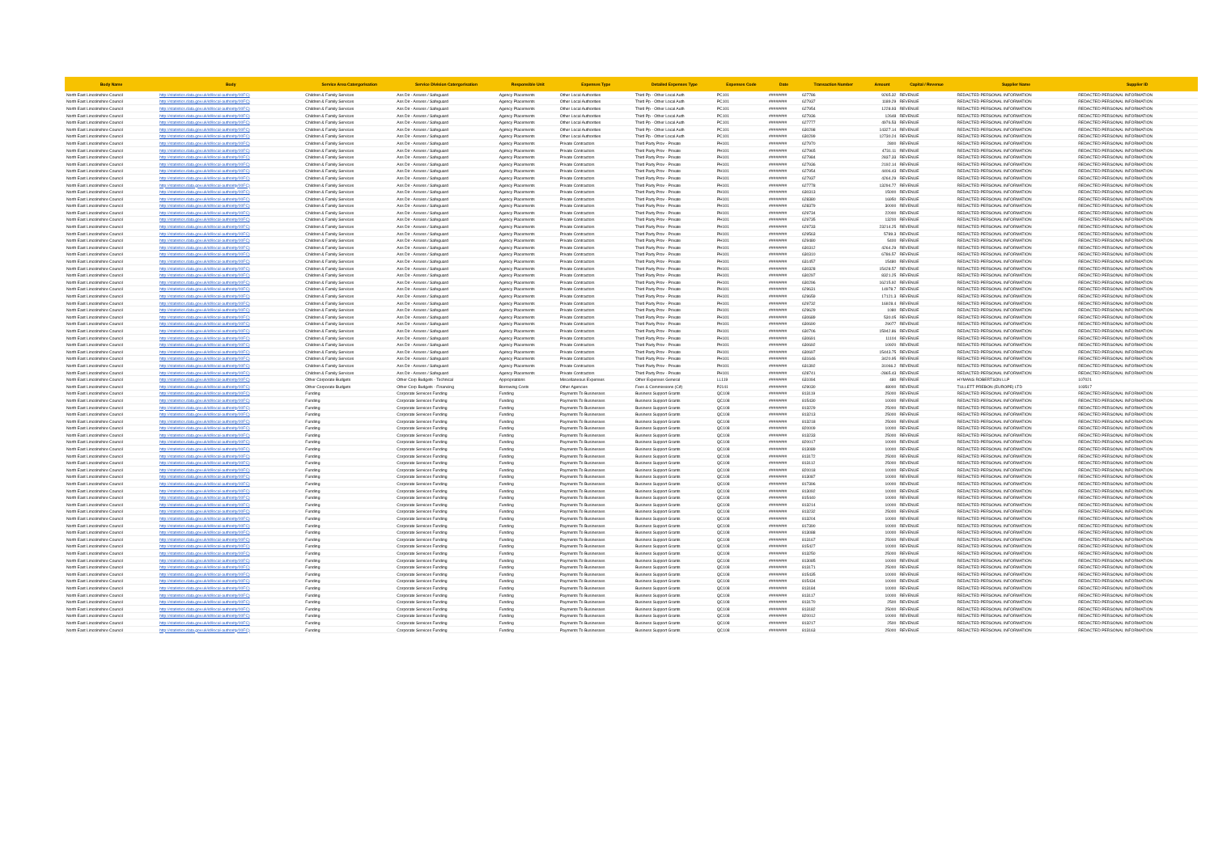| Body Name | Body | Service Area Catergorisation | Service Division Catergorisation | Responsible Unit | Expenses Type | Detailed Expenses Type | Expenses Code | Date | Transaction Number | Amount | Capital / Revenue | Supplier Name | Supplier ID |
| --- | --- | --- | --- | --- | --- | --- | --- | --- | --- | --- | --- | --- | --- |
| North East Lincolnshire Council | http://statistics.data.gov.uk/id/local-authority/00FC) | Children & Family Services | Ass Dir - Assess / Safeguard | Agency Placements | Other Local Authorities | Third Pp - Other Local Auth | PC101 | ######## | 627786 | 9265.32 | REVENUE | REDACTED PERSONAL INFORMATION | REDACTED PERSONAL INFORMATION |
| North East Lincolnshire Council | http://statistics.data.gov.uk/id/local-authority/00FC) | Children & Family Services | Ass Dir - Assess / Safeguard | Agency Placements | Other Local Authorities | Third Pp - Other Local Auth | PC101 | ######## | 627937 | 1189.29 | REVENUE | REDACTED PERSONAL INFORMATION | REDACTED PERSONAL INFORMATION |
| North East Lincolnshire Council | http://statistics.data.gov.uk/id/local-authority/00FC) | Children & Family Services | Ass Dir - Assess / Safeguard | Agency Placements | Other Local Authorities | Third Pp - Other Local Auth | PC101 | ######## | 627954 | 1228.93 | REVENUE | REDACTED PERSONAL INFORMATION | REDACTED PERSONAL INFORMATION |
| North East Lincolnshire Council | http://statistics.data.gov.uk/id/local-authority/00FC) | Children & Family Services | Ass Dir - Assess / Safeguard | Agency Placements | Other Local Authorities | Third Pp - Other Local Auth | PC101 | ######## | 627936 | 12648 | REVENUE | REDACTED PERSONAL INFORMATION | REDACTED PERSONAL INFORMATION |
| North East Lincolnshire Council | http://statistics.data.gov.uk/id/local-authority/00FC) | Children & Family Services | Ass Dir - Assess / Safeguard | Agency Placements | Other Local Authorities | Third Pp - Other Local Auth | PC101 | ######## | 627777 | 4976.53 | REVENUE | REDACTED PERSONAL INFORMATION | REDACTED PERSONAL INFORMATION |
| North East Lincolnshire Council | http://statistics.data.gov.uk/id/local-authority/00FC) | Children & Family Services | Ass Dir - Assess / Safeguard | Agency Placements | Other Local Authorities | Third Pp - Other Local Auth | PC101 | ######## | 630298 | 14327.14 | REVENUE | REDACTED PERSONAL INFORMATION | REDACTED PERSONAL INFORMATION |
| North East Lincolnshire Council | http://statistics.data.gov.uk/id/local-authority/00FC) | Children & Family Services | Ass Dir - Assess / Safeguard | Agency Placements | Other Local Authorities | Third Pp - Other Local Auth | PC101 | ######## | 630299 | 12730.24 | REVENUE | REDACTED PERSONAL INFORMATION | REDACTED PERSONAL INFORMATION |
| North East Lincolnshire Council | http://statistics.data.gov.uk/id/local-authority/00FC) | Children & Family Services | Ass Dir - Assess / Safeguard | Agency Placements | Private Contractors | Third Party Prov - Private | PH101 | ######## | 627970 | 2800 | REVENUE | REDACTED PERSONAL INFORMATION | REDACTED PERSONAL INFORMATION |
| North East Lincolnshire Council | http://statistics.data.gov.uk/id/local-authority/00FC) | Children & Family Services | Ass Dir - Assess / Safeguard | Agency Placements | Private Contractors | Third Party Prov - Private | PH101 | ######## | 627965 | 4731.11 | REVENUE | REDACTED PERSONAL INFORMATION | REDACTED PERSONAL INFORMATION |
| North East Lincolnshire Council | http://statistics.data.gov.uk/id/local-authority/00FC) | Children & Family Services | Ass Dir - Assess / Safeguard | Agency Placements | Private Contractors | Third Party Prov - Private | PH101 | ######## | 627984 | 2837.33 | REVENUE | REDACTED PERSONAL INFORMATION | REDACTED PERSONAL INFORMATION |
| North East Lincolnshire Council | http://statistics.data.gov.uk/id/local-authority/00FC) | Children & Family Services | Ass Dir - Assess / Safeguard | Agency Placements | Private Contractors | Third Party Prov - Private | PH101 | ######## | 627936 | 2192.14 | REVENUE | REDACTED PERSONAL INFORMATION | REDACTED PERSONAL INFORMATION |
| North East Lincolnshire Council | http://statistics.data.gov.uk/id/local-authority/00FC) | Children & Family Services | Ass Dir - Assess / Safeguard | Agency Placements | Private Contractors | Third Party Prov - Private | PH101 | ######## | 627954 | 4406.43 | REVENUE | REDACTED PERSONAL INFORMATION | REDACTED PERSONAL INFORMATION |
| North East Lincolnshire Council | http://statistics.data.gov.uk/id/local-authority/00FC) | Children & Family Services | Ass Dir - Assess / Safeguard | Agency Placements | Private Contractors | Third Party Prov - Private | PH101 | ######## | 627937 | 4264.29 | REVENUE | REDACTED PERSONAL INFORMATION | REDACTED PERSONAL INFORMATION |
| North East Lincolnshire Council | http://statistics.data.gov.uk/id/local-authority/00FC) | Children & Family Services | Ass Dir - Assess / Safeguard | Agency Placements | Private Contractors | Third Party Prov - Private | PH101 | ######## | 627778 | 13294.77 | REVENUE | REDACTED PERSONAL INFORMATION | REDACTED PERSONAL INFORMATION |
| North East Lincolnshire Council | http://statistics.data.gov.uk/id/local-authority/00FC) | Children & Family Services | Ass Dir - Assess / Safeguard | Agency Placements | Private Contractors | Third Party Prov - Private | PH101 | ######## | 630313 | 15000 | REVENUE | REDACTED PERSONAL INFORMATION | REDACTED PERSONAL INFORMATION |
| North East Lincolnshire Council | http://statistics.data.gov.uk/id/local-authority/00FC) | Children & Family Services | Ass Dir - Assess / Safeguard | Agency Placements | Private Contractors | Third Party Prov - Private | PH101 | ######## | 628380 | 16950 | REVENUE | REDACTED PERSONAL INFORMATION | REDACTED PERSONAL INFORMATION |
| North East Lincolnshire Council | http://statistics.data.gov.uk/id/local-authority/00FC) | Children & Family Services | Ass Dir - Assess / Safeguard | Agency Placements | Private Contractors | Third Party Prov - Private | PH101 | ######## | 628379 | 30000 | REVENUE | REDACTED PERSONAL INFORMATION | REDACTED PERSONAL INFORMATION |
| North East Lincolnshire Council | http://statistics.data.gov.uk/id/local-authority/00FC) | Children & Family Services | Ass Dir - Assess / Safeguard | Agency Placements | Private Contractors | Third Party Prov - Private | PH101 | ######## | 629734 | 22000 | REVENUE | REDACTED PERSONAL INFORMATION | REDACTED PERSONAL INFORMATION |
| North East Lincolnshire Council | http://statistics.data.gov.uk/id/local-authority/00FC) | Children & Family Services | Ass Dir - Assess / Safeguard | Agency Placements | Private Contractors | Third Party Prov - Private | PH101 | ######## | 629735 | 13200 | REVENUE | REDACTED PERSONAL INFORMATION | REDACTED PERSONAL INFORMATION |
| North East Lincolnshire Council | http://statistics.data.gov.uk/id/local-authority/00FC) | Children & Family Services | Ass Dir - Assess / Safeguard | Agency Placements | Private Contractors | Third Party Prov - Private | PH101 | ######## | 629733 | 23214.25 | REVENUE | REDACTED PERSONAL INFORMATION | REDACTED PERSONAL INFORMATION |
| North East Lincolnshire Council | http://statistics.data.gov.uk/id/local-authority/00FC) | Children & Family Services | Ass Dir - Assess / Safeguard | Agency Placements | Private Contractors | Third Party Prov - Private | PH101 | ######## | 629563 | 5789.3 | REVENUE | REDACTED PERSONAL INFORMATION | REDACTED PERSONAL INFORMATION |
| North East Lincolnshire Council | http://statistics.data.gov.uk/id/local-authority/00FC) | Children & Family Services | Ass Dir - Assess / Safeguard | Agency Placements | Private Contractors | Third Party Prov - Private | PH101 | ######## | 629480 | 5400 | REVENUE | REDACTED PERSONAL INFORMATION | REDACTED PERSONAL INFORMATION |
| North East Lincolnshire Council | http://statistics.data.gov.uk/id/local-authority/00FC) | Children & Family Services | Ass Dir - Assess / Safeguard | Agency Placements | Private Contractors | Third Party Prov - Private | PH101 | ######## | 630312 | 4264.29 | REVENUE | REDACTED PERSONAL INFORMATION | REDACTED PERSONAL INFORMATION |
| North East Lincolnshire Council | http://statistics.data.gov.uk/id/local-authority/00FC) | Children & Family Services | Ass Dir - Assess / Safeguard | Agency Placements | Private Contractors | Third Party Prov - Private | PH101 | ######## | 630310 | 6786.57 | REVENUE | REDACTED PERSONAL INFORMATION | REDACTED PERSONAL INFORMATION |
| North East Lincolnshire Council | http://statistics.data.gov.uk/id/local-authority/00FC) | Children & Family Services | Ass Dir - Assess / Safeguard | Agency Placements | Private Contractors | Third Party Prov - Private | PH101 | ######## | 631457 | 15480 | REVENUE | REDACTED PERSONAL INFORMATION | REDACTED PERSONAL INFORMATION |
| North East Lincolnshire Council | http://statistics.data.gov.uk/id/local-authority/00FC) | Children & Family Services | Ass Dir - Assess / Safeguard | Agency Placements | Private Contractors | Third Party Prov - Private | PH101 | ######## | 630328 | 15428.57 | REVENUE | REDACTED PERSONAL INFORMATION | REDACTED PERSONAL INFORMATION |
| North East Lincolnshire Council | http://statistics.data.gov.uk/id/local-authority/00FC) | Children & Family Services | Ass Dir - Assess / Safeguard | Agency Placements | Private Contractors | Third Party Prov - Private | PH101 | ######## | 630297 | 8321.25 | REVENUE | REDACTED PERSONAL INFORMATION | REDACTED PERSONAL INFORMATION |
| North East Lincolnshire Council | http://statistics.data.gov.uk/id/local-authority/00FC) | Children & Family Services | Ass Dir - Assess / Safeguard | Agency Placements | Private Contractors | Third Party Prov - Private | PH101 | ######## | 630296 | 16215.92 | REVENUE | REDACTED PERSONAL INFORMATION | REDACTED PERSONAL INFORMATION |
| North East Lincolnshire Council | http://statistics.data.gov.uk/id/local-authority/00FC) | Children & Family Services | Ass Dir - Assess / Safeguard | Agency Placements | Private Contractors | Third Party Prov - Private | PH101 | ######## | 629631 | 14978.7 | REVENUE | REDACTED PERSONAL INFORMATION | REDACTED PERSONAL INFORMATION |
| North East Lincolnshire Council | http://statistics.data.gov.uk/id/local-authority/00FC) | Children & Family Services | Ass Dir - Assess / Safeguard | Agency Placements | Private Contractors | Third Party Prov - Private | PH101 | ######## | 629659 | 17121.3 | REVENUE | REDACTED PERSONAL INFORMATION | REDACTED PERSONAL INFORMATION |
| North East Lincolnshire Council | http://statistics.data.gov.uk/id/local-authority/00FC) | Children & Family Services | Ass Dir - Assess / Safeguard | Agency Placements | Private Contractors | Third Party Prov - Private | PH101 | ######## | 629732 | 16928.4 | REVENUE | REDACTED PERSONAL INFORMATION | REDACTED PERSONAL INFORMATION |
| North East Lincolnshire Council | http://statistics.data.gov.uk/id/local-authority/00FC) | Children & Family Services | Ass Dir - Assess / Safeguard | Agency Placements | Private Contractors | Third Party Prov - Private | PH101 | ######## | 629629 | 1080 | REVENUE | REDACTED PERSONAL INFORMATION | REDACTED PERSONAL INFORMATION |
| North East Lincolnshire Council | http://statistics.data.gov.uk/id/local-authority/00FC) | Children & Family Services | Ass Dir - Assess / Safeguard | Agency Placements | Private Contractors | Third Party Prov - Private | PH101 | ######## | 630689 | 530.05 | REVENUE | REDACTED PERSONAL INFORMATION | REDACTED PERSONAL INFORMATION |
| North East Lincolnshire Council | http://statistics.data.gov.uk/id/local-authority/00FC) | Children & Family Services | Ass Dir - Assess / Safeguard | Agency Placements | Private Contractors | Third Party Prov - Private | PH101 | ######## | 630690 | 29077 | REVENUE | REDACTED PERSONAL INFORMATION | REDACTED PERSONAL INFORMATION |
| North East Lincolnshire Council | http://statistics.data.gov.uk/id/local-authority/00FC) | Children & Family Services | Ass Dir - Assess / Safeguard | Agency Placements | Private Contractors | Third Party Prov - Private | PH101 | ######## | 630706 | 15942.86 | REVENUE | REDACTED PERSONAL INFORMATION | REDACTED PERSONAL INFORMATION |
| North East Lincolnshire Council | http://statistics.data.gov.uk/id/local-authority/00FC) | Children & Family Services | Ass Dir - Assess / Safeguard | Agency Placements | Private Contractors | Third Party Prov - Private | PH101 | ######## | 630691 | 11104 | REVENUE | REDACTED PERSONAL INFORMATION | REDACTED PERSONAL INFORMATION |
| North East Lincolnshire Council | http://statistics.data.gov.uk/id/local-authority/00FC) | Children & Family Services | Ass Dir - Assess / Safeguard | Agency Placements | Private Contractors | Third Party Prov - Private | PH101 | ######## | 630692 | 10920 | REVENUE | REDACTED PERSONAL INFORMATION | REDACTED PERSONAL INFORMATION |
| North East Lincolnshire Council | http://statistics.data.gov.uk/id/local-authority/00FC) | Children & Family Services | Ass Dir - Assess / Safeguard | Agency Placements | Private Contractors | Third Party Prov - Private | PH101 | ######## | 630697 | 15443.75 | REVENUE | REDACTED PERSONAL INFORMATION | REDACTED PERSONAL INFORMATION |
| North East Lincolnshire Council | http://statistics.data.gov.uk/id/local-authority/00FC) | Children & Family Services | Ass Dir - Assess / Safeguard | Agency Placements | Private Contractors | Third Party Prov - Private | PH101 | ######## | 631646 | 3420.95 | REVENUE | REDACTED PERSONAL INFORMATION | REDACTED PERSONAL INFORMATION |
| North East Lincolnshire Council | http://statistics.data.gov.uk/id/local-authority/00FC) | Children & Family Services | Ass Dir - Assess / Safeguard | Agency Placements | Private Contractors | Third Party Prov - Private | PH101 | ######## | 631392 | 31066.2 | REVENUE | REDACTED PERSONAL INFORMATION | REDACTED PERSONAL INFORMATION |
| North East Lincolnshire Council | http://statistics.data.gov.uk/id/local-authority/00FC) | Children & Family Services | Ass Dir - Assess / Safeguard | Agency Placements | Private Contractors | Third Party Prov - Private | PH101 | ######## | 628741 | -2865.43 | REVENUE | REDACTED PERSONAL INFORMATION | REDACTED PERSONAL INFORMATION |
| North East Lincolnshire Council | http://statistics.data.gov.uk/id/local-authority/00FC) | Other Corporate Budgets | Other Corp Budgets - Technical | Appropriations | Miscellaneous Expenses | Other Expenses General | LL119 | ######## | 631094 | 480 | REVENUE | HYMANS ROBERTSON LLP | 107021 |
| North East Lincolnshire Council | http://statistics.data.gov.uk/id/local-authority/00FC) | Other Corporate Budgets | Other Corp Budgets - Financing | Borrowing Costs | Other Agencies | Fees & Commissions (Cif) | PJ141 | ######## | 629030 | 48000 | REVENUE | TULLETT PREBON (EUROPE) LTD | 103517 |
| North East Lincolnshire Council | http://statistics.data.gov.uk/id/local-authority/00FC) | Funding | Corporate Services Funding | Funding | Payments To Businesses | Business Support Grants | QC108 | ######## | 813119 | 25000 | REVENUE | REDACTED PERSONAL INFORMATION | REDACTED PERSONAL INFORMATION |
| North East Lincolnshire Council | http://statistics.data.gov.uk/id/local-authority/00FC) | Funding | Corporate Services Funding | Funding | Payments To Businesses | Business Support Grants | QC108 | ######## | 815430 | 10000 | REVENUE | REDACTED PERSONAL INFORMATION | REDACTED PERSONAL INFORMATION |
| North East Lincolnshire Council | http://statistics.data.gov.uk/id/local-authority/00FC) | Funding | Corporate Services Funding | Funding | Payments To Businesses | Business Support Grants | QC108 | ######## | 813229 | 25000 | REVENUE | REDACTED PERSONAL INFORMATION | REDACTED PERSONAL INFORMATION |
| North East Lincolnshire Council | http://statistics.data.gov.uk/id/local-authority/00FC) | Funding | Corporate Services Funding | Funding | Payments To Businesses | Business Support Grants | QC108 | ######## | 813213 | 25000 | REVENUE | REDACTED PERSONAL INFORMATION | REDACTED PERSONAL INFORMATION |
| North East Lincolnshire Council | http://statistics.data.gov.uk/id/local-authority/00FC) | Funding | Corporate Services Funding | Funding | Payments To Businesses | Business Support Grants | QC108 | ######## | 813218 | 25000 | REVENUE | REDACTED PERSONAL INFORMATION | REDACTED PERSONAL INFORMATION |
| North East Lincolnshire Council | http://statistics.data.gov.uk/id/local-authority/00FC) | Funding | Corporate Services Funding | Funding | Payments To Businesses | Business Support Grants | QC108 | ######## | 820009 | 10000 | REVENUE | REDACTED PERSONAL INFORMATION | REDACTED PERSONAL INFORMATION |
| North East Lincolnshire Council | http://statistics.data.gov.uk/id/local-authority/00FC) | Funding | Corporate Services Funding | Funding | Payments To Businesses | Business Support Grants | QC108 | ######## | 813233 | 25000 | REVENUE | REDACTED PERSONAL INFORMATION | REDACTED PERSONAL INFORMATION |
| North East Lincolnshire Council | http://statistics.data.gov.uk/id/local-authority/00FC) | Funding | Corporate Services Funding | Funding | Payments To Businesses | Business Support Grants | QC108 | ######## | 820017 | 10000 | REVENUE | REDACTED PERSONAL INFORMATION | REDACTED PERSONAL INFORMATION |
| North East Lincolnshire Council | http://statistics.data.gov.uk/id/local-authority/00FC) | Funding | Corporate Services Funding | Funding | Payments To Businesses | Business Support Grants | QC108 | ######## | 813089 | 10000 | REVENUE | REDACTED PERSONAL INFORMATION | REDACTED PERSONAL INFORMATION |
| North East Lincolnshire Council | http://statistics.data.gov.uk/id/local-authority/00FC) | Funding | Corporate Services Funding | Funding | Payments To Businesses | Business Support Grants | QC108 | ######## | 813172 | 25000 | REVENUE | REDACTED PERSONAL INFORMATION | REDACTED PERSONAL INFORMATION |
| North East Lincolnshire Council | http://statistics.data.gov.uk/id/local-authority/00FC) | Funding | Corporate Services Funding | Funding | Payments To Businesses | Business Support Grants | QC108 | ######## | 813112 | 25000 | REVENUE | REDACTED PERSONAL INFORMATION | REDACTED PERSONAL INFORMATION |
| North East Lincolnshire Council | http://statistics.data.gov.uk/id/local-authority/00FC) | Funding | Corporate Services Funding | Funding | Payments To Businesses | Business Support Grants | QC108 | ######## | 820018 | 10000 | REVENUE | REDACTED PERSONAL INFORMATION | REDACTED PERSONAL INFORMATION |
| North East Lincolnshire Council | http://statistics.data.gov.uk/id/local-authority/00FC) | Funding | Corporate Services Funding | Funding | Payments To Businesses | Business Support Grants | QC108 | ######## | 813087 | 10000 | REVENUE | REDACTED PERSONAL INFORMATION | REDACTED PERSONAL INFORMATION |
| North East Lincolnshire Council | http://statistics.data.gov.uk/id/local-authority/00FC) | Funding | Corporate Services Funding | Funding | Payments To Businesses | Business Support Grants | QC108 | ######## | 817396 | 10000 | REVENUE | REDACTED PERSONAL INFORMATION | REDACTED PERSONAL INFORMATION |
| North East Lincolnshire Council | http://statistics.data.gov.uk/id/local-authority/00FC) | Funding | Corporate Services Funding | Funding | Payments To Businesses | Business Support Grants | QC108 | ######## | 813092 | 10000 | REVENUE | REDACTED PERSONAL INFORMATION | REDACTED PERSONAL INFORMATION |
| North East Lincolnshire Council | http://statistics.data.gov.uk/id/local-authority/00FC) | Funding | Corporate Services Funding | Funding | Payments To Businesses | Business Support Grants | QC108 | ######## | 815440 | 10000 | REVENUE | REDACTED PERSONAL INFORMATION | REDACTED PERSONAL INFORMATION |
| North East Lincolnshire Council | http://statistics.data.gov.uk/id/local-authority/00FC) | Funding | Corporate Services Funding | Funding | Payments To Businesses | Business Support Grants | QC108 | ######## | 813214 | 10000 | REVENUE | REDACTED PERSONAL INFORMATION | REDACTED PERSONAL INFORMATION |
| North East Lincolnshire Council | http://statistics.data.gov.uk/id/local-authority/00FC) | Funding | Corporate Services Funding | Funding | Payments To Businesses | Business Support Grants | QC108 | ######## | 813232 | 25000 | REVENUE | REDACTED PERSONAL INFORMATION | REDACTED PERSONAL INFORMATION |
| North East Lincolnshire Council | http://statistics.data.gov.uk/id/local-authority/00FC) | Funding | Corporate Services Funding | Funding | Payments To Businesses | Business Support Grants | QC108 | ######## | 813204 | 10000 | REVENUE | REDACTED PERSONAL INFORMATION | REDACTED PERSONAL INFORMATION |
| North East Lincolnshire Council | http://statistics.data.gov.uk/id/local-authority/00FC) | Funding | Corporate Services Funding | Funding | Payments To Businesses | Business Support Grants | QC108 | ######## | 817390 | 10000 | REVENUE | REDACTED PERSONAL INFORMATION | REDACTED PERSONAL INFORMATION |
| North East Lincolnshire Council | http://statistics.data.gov.uk/id/local-authority/00FC) | Funding | Corporate Services Funding | Funding | Payments To Businesses | Business Support Grants | QC108 | ######## | 813088 | 10000 | REVENUE | REDACTED PERSONAL INFORMATION | REDACTED PERSONAL INFORMATION |
| North East Lincolnshire Council | http://statistics.data.gov.uk/id/local-authority/00FC) | Funding | Corporate Services Funding | Funding | Payments To Businesses | Business Support Grants | QC108 | ######## | 813167 | 25000 | REVENUE | REDACTED PERSONAL INFORMATION | REDACTED PERSONAL INFORMATION |
| North East Lincolnshire Council | http://statistics.data.gov.uk/id/local-authority/00FC) | Funding | Corporate Services Funding | Funding | Payments To Businesses | Business Support Grants | QC108 | ######## | 815427 | 10000 | REVENUE | REDACTED PERSONAL INFORMATION | REDACTED PERSONAL INFORMATION |
| North East Lincolnshire Council | http://statistics.data.gov.uk/id/local-authority/00FC) | Funding | Corporate Services Funding | Funding | Payments To Businesses | Business Support Grants | QC108 | ######## | 813250 | 25000 | REVENUE | REDACTED PERSONAL INFORMATION | REDACTED PERSONAL INFORMATION |
| North East Lincolnshire Council | http://statistics.data.gov.uk/id/local-authority/00FC) | Funding | Corporate Services Funding | Funding | Payments To Businesses | Business Support Grants | QC108 | ######## | 813085 | 10000 | REVENUE | REDACTED PERSONAL INFORMATION | REDACTED PERSONAL INFORMATION |
| North East Lincolnshire Council | http://statistics.data.gov.uk/id/local-authority/00FC) | Funding | Corporate Services Funding | Funding | Payments To Businesses | Business Support Grants | QC108 | ######## | 813171 | 25000 | REVENUE | REDACTED PERSONAL INFORMATION | REDACTED PERSONAL INFORMATION |
| North East Lincolnshire Council | http://statistics.data.gov.uk/id/local-authority/00FC) | Funding | Corporate Services Funding | Funding | Payments To Businesses | Business Support Grants | QC108 | ######## | 815435 | 10000 | REVENUE | REDACTED PERSONAL INFORMATION | REDACTED PERSONAL INFORMATION |
| North East Lincolnshire Council | http://statistics.data.gov.uk/id/local-authority/00FC) | Funding | Corporate Services Funding | Funding | Payments To Businesses | Business Support Grants | QC108 | ######## | 815434 | 10000 | REVENUE | REDACTED PERSONAL INFORMATION | REDACTED PERSONAL INFORMATION |
| North East Lincolnshire Council | http://statistics.data.gov.uk/id/local-authority/00FC) | Funding | Corporate Services Funding | Funding | Payments To Businesses | Business Support Grants | QC108 | ######## | 813184 | 10000 | REVENUE | REDACTED PERSONAL INFORMATION | REDACTED PERSONAL INFORMATION |
| North East Lincolnshire Council | http://statistics.data.gov.uk/id/local-authority/00FC) | Funding | Corporate Services Funding | Funding | Payments To Businesses | Business Support Grants | QC108 | ######## | 813117 | 10000 | REVENUE | REDACTED PERSONAL INFORMATION | REDACTED PERSONAL INFORMATION |
| North East Lincolnshire Council | http://statistics.data.gov.uk/id/local-authority/00FC) | Funding | Corporate Services Funding | Funding | Payments To Businesses | Business Support Grants | QC108 | ######## | 813170 | 2500 | REVENUE | REDACTED PERSONAL INFORMATION | REDACTED PERSONAL INFORMATION |
| North East Lincolnshire Council | http://statistics.data.gov.uk/id/local-authority/00FC) | Funding | Corporate Services Funding | Funding | Payments To Businesses | Business Support Grants | QC108 | ######## | 813182 | 25000 | REVENUE | REDACTED PERSONAL INFORMATION | REDACTED PERSONAL INFORMATION |
| North East Lincolnshire Council | http://statistics.data.gov.uk/id/local-authority/00FC) | Funding | Corporate Services Funding | Funding | Payments To Businesses | Business Support Grants | QC108 | ######## | 820012 | 10000 | REVENUE | REDACTED PERSONAL INFORMATION | REDACTED PERSONAL INFORMATION |
| North East Lincolnshire Council | http://statistics.data.gov.uk/id/local-authority/00FC) | Funding | Corporate Services Funding | Funding | Payments To Businesses | Business Support Grants | QC108 | ######## | 813217 | 2500 | REVENUE | REDACTED PERSONAL INFORMATION | REDACTED PERSONAL INFORMATION |
| North East Lincolnshire Council | http://statistics.data.gov.uk/id/local-authority/00FC) | Funding | Corporate Services Funding | Funding | Payments To Businesses | Business Support Grants | QC108 | ######## | 813163 | 25000 | REVENUE | REDACTED PERSONAL INFORMATION | REDACTED PERSONAL INFORMATION |